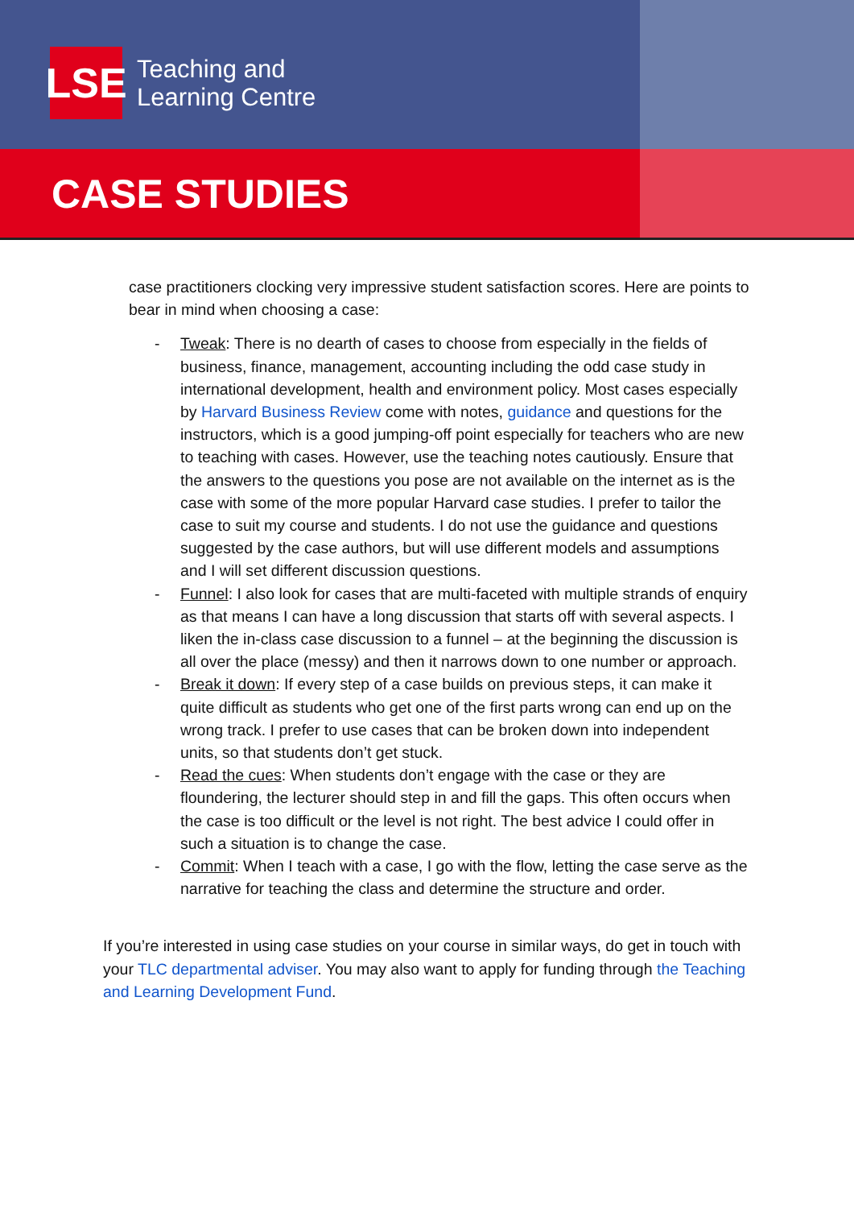LSE
Teaching and
Learning Centre
CASE STUDIES
case practitioners clocking very impressive student satisfaction scores. Here are points to bear in mind when choosing a case:
- Tweak: There is no dearth of cases to choose from especially in the fields of business, finance, management, accounting including the odd case study in international development, health and environment policy. Most cases especially by Harvard Business Review come with notes, guidance and questions for the instructors, which is a good jumping-off point especially for teachers who are new to teaching with cases. However, use the teaching notes cautiously. Ensure that the answers to the questions you pose are not available on the internet as is the case with some of the more popular Harvard case studies. I prefer to tailor the case to suit my course and students. I do not use the guidance and questions suggested by the case authors, but will use different models and assumptions and I will set different discussion questions.
- Funnel: I also look for cases that are multi-faceted with multiple strands of enquiry as that means I can have a long discussion that starts off with several aspects. I liken the in-class case discussion to a funnel – at the beginning the discussion is all over the place (messy) and then it narrows down to one number or approach.
- Break it down: If every step of a case builds on previous steps, it can make it quite difficult as students who get one of the first parts wrong can end up on the wrong track. I prefer to use cases that can be broken down into independent units, so that students don’t get stuck.
- Read the cues: When students don’t engage with the case or they are floundering, the lecturer should step in and fill the gaps. This often occurs when the case is too difficult or the level is not right. The best advice I could offer in such a situation is to change the case.
- Commit: When I teach with a case, I go with the flow, letting the case serve as the narrative for teaching the class and determine the structure and order.
If you’re interested in using case studies on your course in similar ways, do get in touch with your TLC departmental adviser. You may also want to apply for funding through the Teaching and Learning Development Fund.